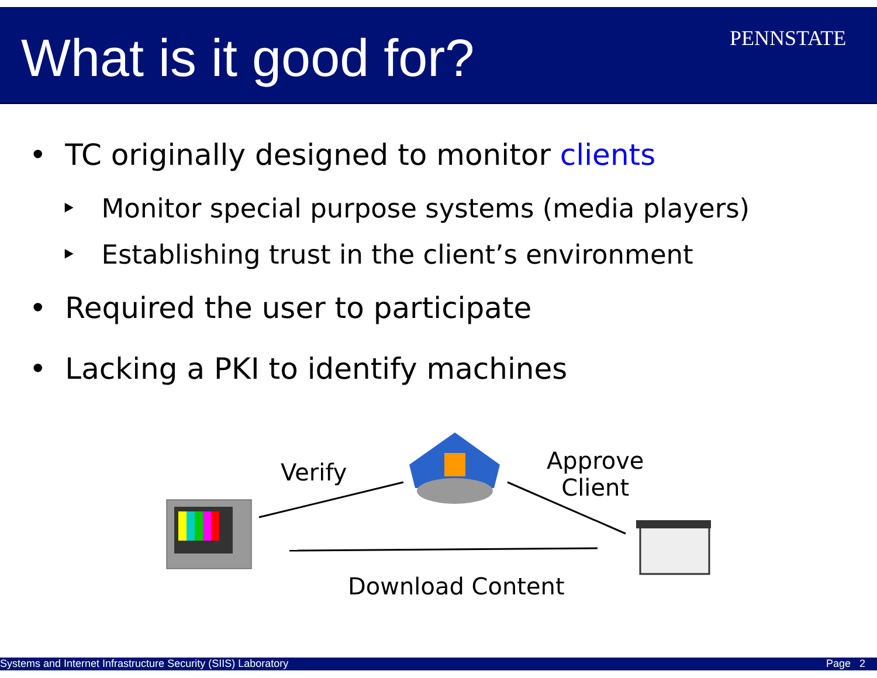What is it good for? PENNSTATE
• TC originally designed to monitor clients
‣ Monitor special purpose systems (media players)
‣ Establishing trust in the client’s environment
• Required the user to participate
• Lacking a PKI to identify machines
Verify
Approve
Client
Download Content
Systems and Internet Infrastructure Security (SIIS) Laboratory Page 2